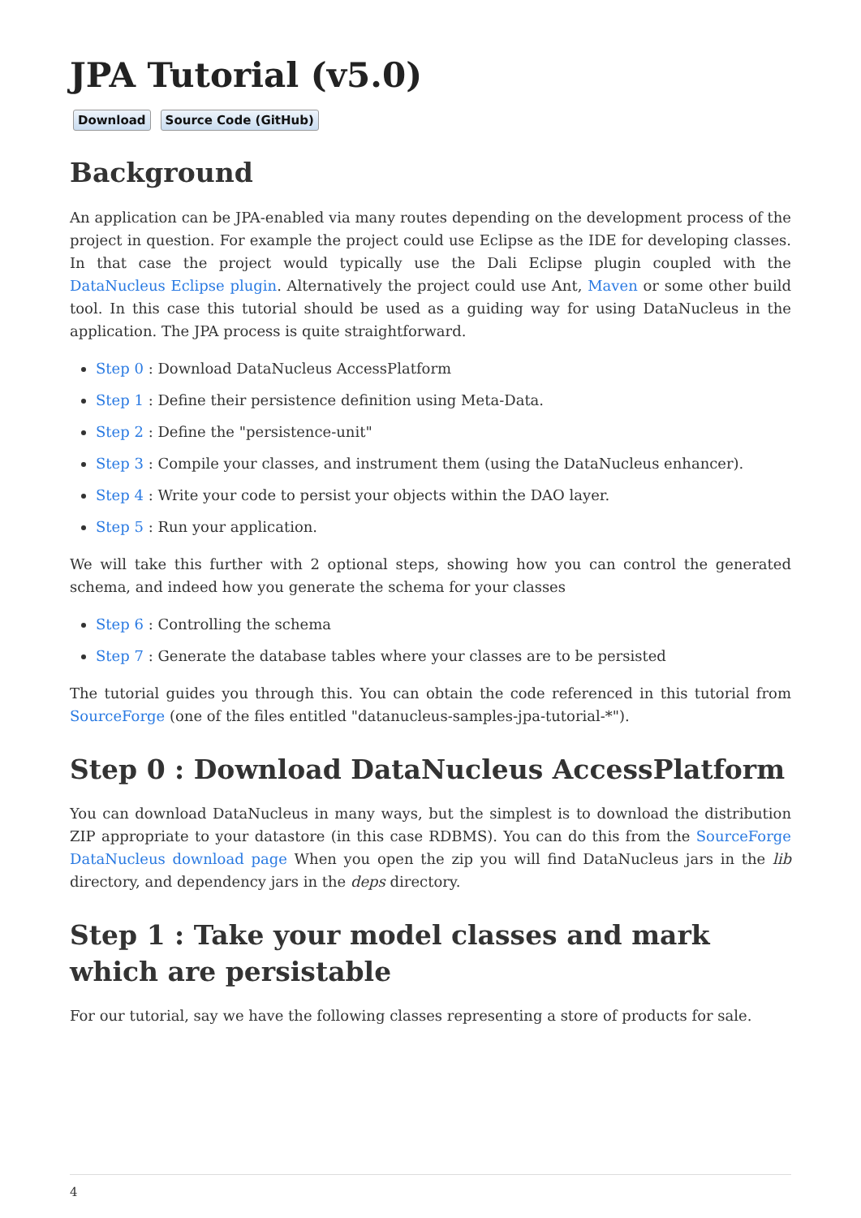JPA Tutorial (v5.0)
Download Source Code (GitHub)
Background
An application can be JPA-enabled via many routes depending on the development process of the project in question. For example the project could use Eclipse as the IDE for developing classes. In that case the project would typically use the Dali Eclipse plugin coupled with the DataNucleus Eclipse plugin. Alternatively the project could use Ant, Maven or some other build tool. In this case this tutorial should be used as a guiding way for using DataNucleus in the application. The JPA process is quite straightforward.
Step 0 : Download DataNucleus AccessPlatform
Step 1 : Define their persistence definition using Meta-Data.
Step 2 : Define the "persistence-unit"
Step 3 : Compile your classes, and instrument them (using the DataNucleus enhancer).
Step 4 : Write your code to persist your objects within the DAO layer.
Step 5 : Run your application.
We will take this further with 2 optional steps, showing how you can control the generated schema, and indeed how you generate the schema for your classes
Step 6 : Controlling the schema
Step 7 : Generate the database tables where your classes are to be persisted
The tutorial guides you through this. You can obtain the code referenced in this tutorial from SourceForge (one of the files entitled "datanucleus-samples-jpa-tutorial-*").
Step 0 : Download DataNucleus AccessPlatform
You can download DataNucleus in many ways, but the simplest is to download the distribution ZIP appropriate to your datastore (in this case RDBMS). You can do this from the SourceForge DataNucleus download page When you open the zip you will find DataNucleus jars in the lib directory, and dependency jars in the deps directory.
Step 1 : Take your model classes and mark which are persistable
For our tutorial, say we have the following classes representing a store of products for sale.
4